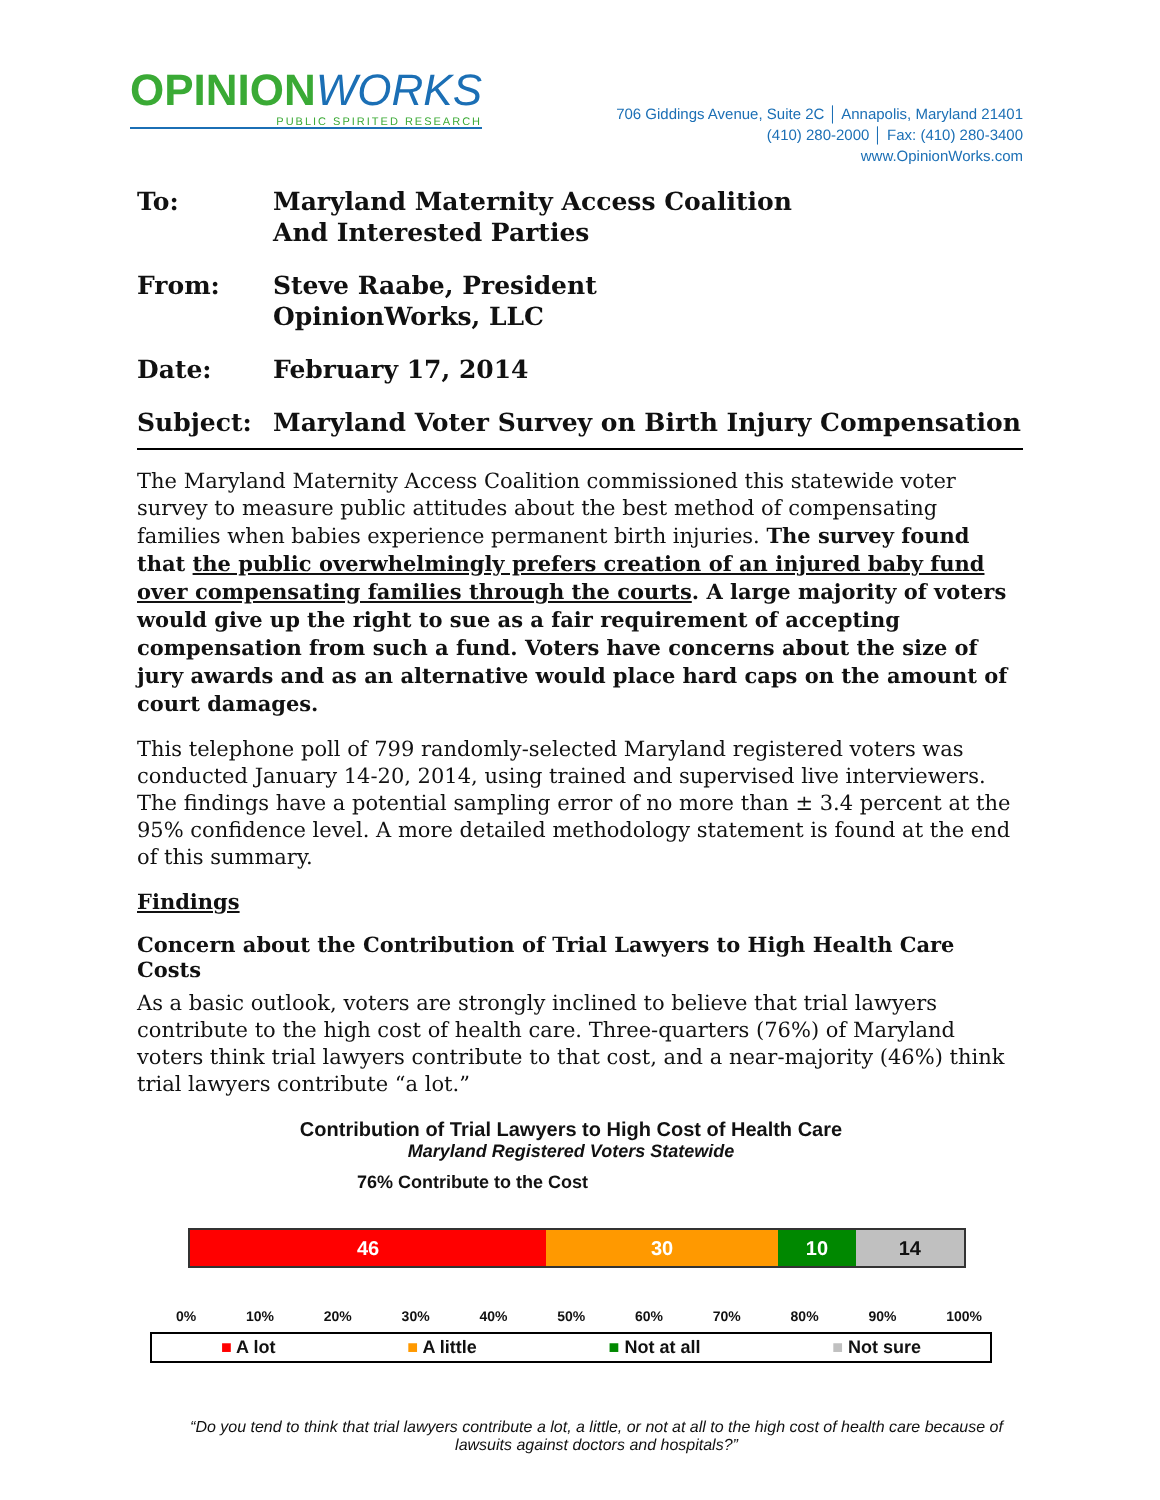OPINIONWORKS
PUBLIC SPIRITED RESEARCH
706 Giddings Avenue, Suite 2C │ Annapolis, Maryland 21401
(410) 280-2000 │ Fax: (410) 280-3400
www.OpinionWorks.com
To: Maryland Maternity Access Coalition
And Interested Parties
From: Steve Raabe, President
OpinionWorks, LLC
Date: February 17, 2014
Subject: Maryland Voter Survey on Birth Injury Compensation
The Maryland Maternity Access Coalition commissioned this statewide voter survey to measure public attitudes about the best method of compensating families when babies experience permanent birth injuries. The survey found that the public overwhelmingly prefers creation of an injured baby fund over compensating families through the courts. A large majority of voters would give up the right to sue as a fair requirement of accepting compensation from such a fund. Voters have concerns about the size of jury awards and as an alternative would place hard caps on the amount of court damages.
This telephone poll of 799 randomly-selected Maryland registered voters was conducted January 14-20, 2014, using trained and supervised live interviewers. The findings have a potential sampling error of no more than ± 3.4 percent at the 95% confidence level. A more detailed methodology statement is found at the end of this summary.
Findings
Concern about the Contribution of Trial Lawyers to High Health Care Costs
As a basic outlook, voters are strongly inclined to believe that trial lawyers contribute to the high cost of health care. Three-quarters (76%) of Maryland voters think trial lawyers contribute to that cost, and a near-majority (46%) think trial lawyers contribute “a lot.”
Contribution of Trial Lawyers to High Cost of Health Care
Maryland Registered Voters Statewide
76% Contribute to the Cost
46 30 10 14
0% 10% 20% 30% 40% 50% 60% 70% 80% 90% 100%
■ A lot ■ A little ■ Not at all ■ Not sure
“Do you tend to think that trial lawyers contribute a lot, a little, or not at all to the high cost of health care because of lawsuits against doctors and hospitals?”